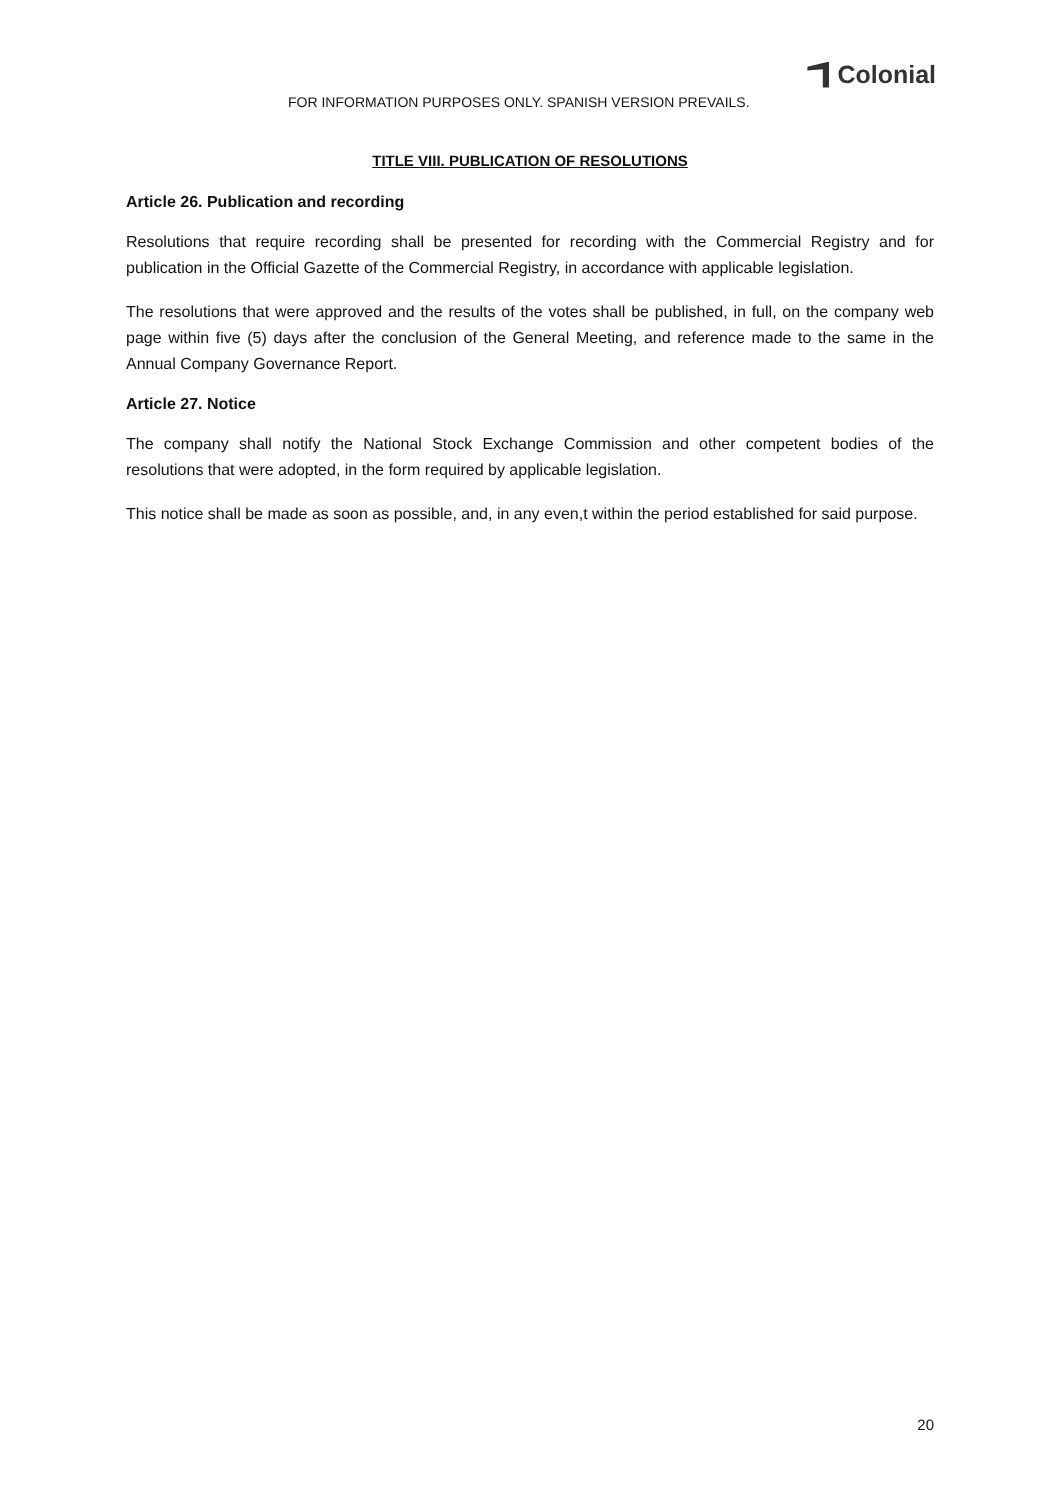Colonial
FOR INFORMATION PURPOSES ONLY. SPANISH VERSION PREVAILS.
TITLE VIII. PUBLICATION OF RESOLUTIONS
Article 26. Publication and recording
Resolutions that require recording shall be presented for recording with the Commercial Registry and for publication in the Official Gazette of the Commercial Registry, in accordance with applicable legislation.
The resolutions that were approved and the results of the votes shall be published, in full, on the company web page within five (5) days after the conclusion of the General Meeting, and reference made to the same in the Annual Company Governance Report.
Article 27. Notice
The company shall notify the National Stock Exchange Commission and other competent bodies of the resolutions that were adopted, in the form required by applicable legislation.
This notice shall be made as soon as possible, and, in any even,t within the period established for said purpose.
20